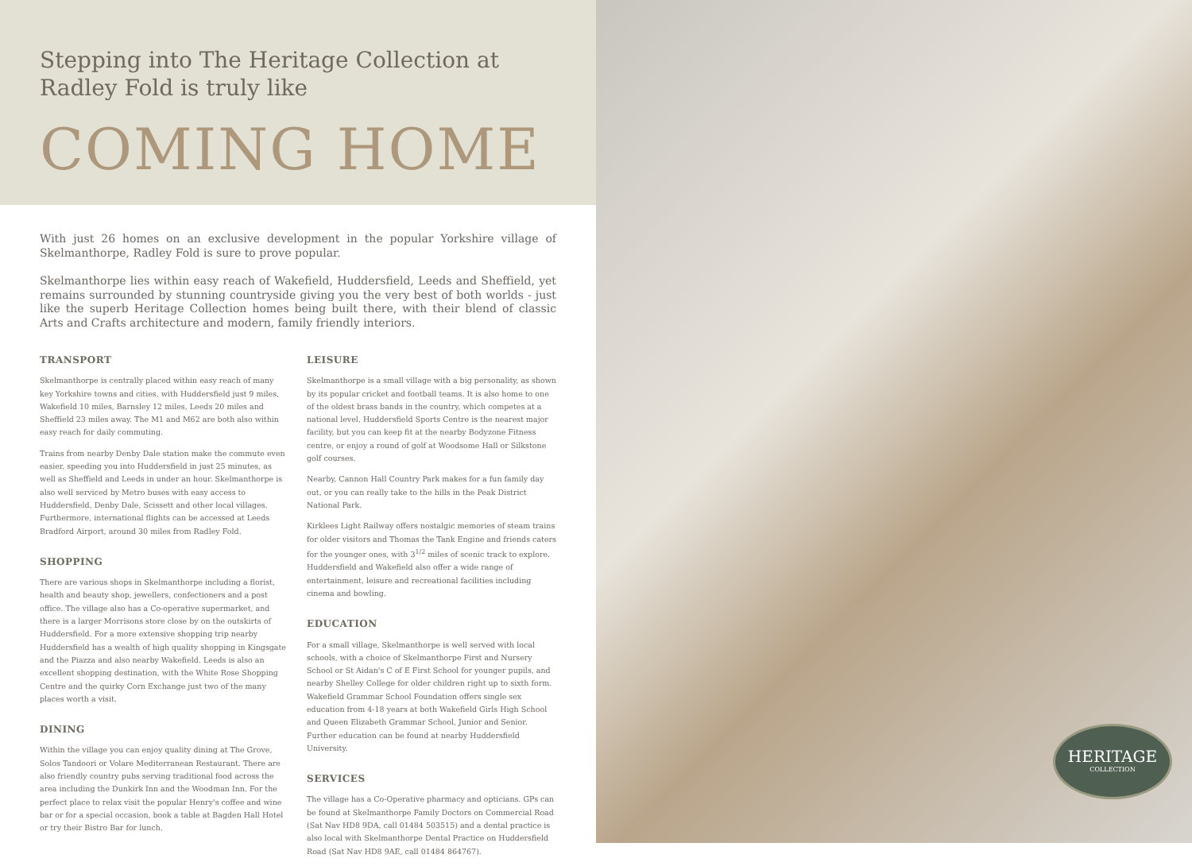Stepping into The Heritage Collection at
Radley Fold is truly like
COMING HOME
With just 26 homes on an exclusive development in the popular Yorkshire village of Skelmanthorpe, Radley Fold is sure to prove popular.
Skelmanthorpe lies within easy reach of Wakefield, Huddersfield, Leeds and Sheffield, yet remains surrounded by stunning countryside giving you the very best of both worlds - just like the superb Heritage Collection homes being built there, with their blend of classic Arts and Crafts architecture and modern, family friendly interiors.
TRANSPORT
Skelmanthorpe is centrally placed within easy reach of many key Yorkshire towns and cities, with Huddersfield just 9 miles, Wakefield 10 miles, Barnsley 12 miles, Leeds 20 miles and Sheffield 23 miles away. The M1 and M62 are both also within easy reach for daily commuting.
Trains from nearby Denby Dale station make the commute even easier, speeding you into Huddersfield in just 25 minutes, as well as Sheffield and Leeds in under an hour. Skelmanthorpe is also well serviced by Metro buses with easy access to Huddersfield, Denby Dale, Scissett and other local villages. Furthermore, international flights can be accessed at Leeds Bradford Airport, around 30 miles from Radley Fold.
SHOPPING
There are various shops in Skelmanthorpe including a florist, health and beauty shop, jewellers, confectioners and a post office. The village also has a Co-operative supermarket, and there is a larger Morrisons store close by on the outskirts of Huddersfield. For a more extensive shopping trip nearby Huddersfield has a wealth of high quality shopping in Kingsgate and the Piazza and also nearby Wakefield. Leeds is also an excellent shopping destination, with the White Rose Shopping Centre and the quirky Corn Exchange just two of the many places worth a visit.
DINING
Within the village you can enjoy quality dining at The Grove, Solos Tandoori or Volare Mediterranean Restaurant. There are also friendly country pubs serving traditional food across the area including the Dunkirk Inn and the Woodman Inn. For the perfect place to relax visit the popular Henry's coffee and wine bar or for a special occasion, book a table at Bagden Hall Hotel or try their Bistro Bar for lunch.
LEISURE
Skelmanthorpe is a small village with a big personality, as shown by its popular cricket and football teams. It is also home to one of the oldest brass bands in the country, which competes at a national level. Huddersfield Sports Centre is the nearest major facility, but you can keep fit at the nearby Bodyzone Fitness centre, or enjoy a round of golf at Woodsome Hall or Silkstone golf courses.
Nearby, Cannon Hall Country Park makes for a fun family day out, or you can really take to the hills in the Peak District National Park.
Kirklees Light Railway offers nostalgic memories of steam trains for older visitors and Thomas the Tank Engine and friends caters for the younger ones, with 3<sup>1/2</sup> miles of scenic track to explore. Huddersfield and Wakefield also offer a wide range of entertainment, leisure and recreational facilities including cinema and bowling.
EDUCATION
For a small village, Skelmanthorpe is well served with local schools, with a choice of Skelmanthorpe First and Nursery School or St Aidan's C of E First School for younger pupils, and nearby Shelley College for older children right up to sixth form. Wakefield Grammar School Foundation offers single sex education from 4-18 years at both Wakefield Girls High School and Queen Elizabeth Grammar School, Junior and Senior. Further education can be found at nearby Huddersfield University.
SERVICES
The village has a Co-Operative pharmacy and opticians. GPs can be found at Skelmanthorpe Family Doctors on Commercial Road (Sat Nav HD8 9DA, call 01484 503515) and a dental practice is also local with Skelmanthorpe Dental Practice on Huddersfield Road (Sat Nav HD8 9AE, call 01484 864767).
HERITAGE
COLLECTION